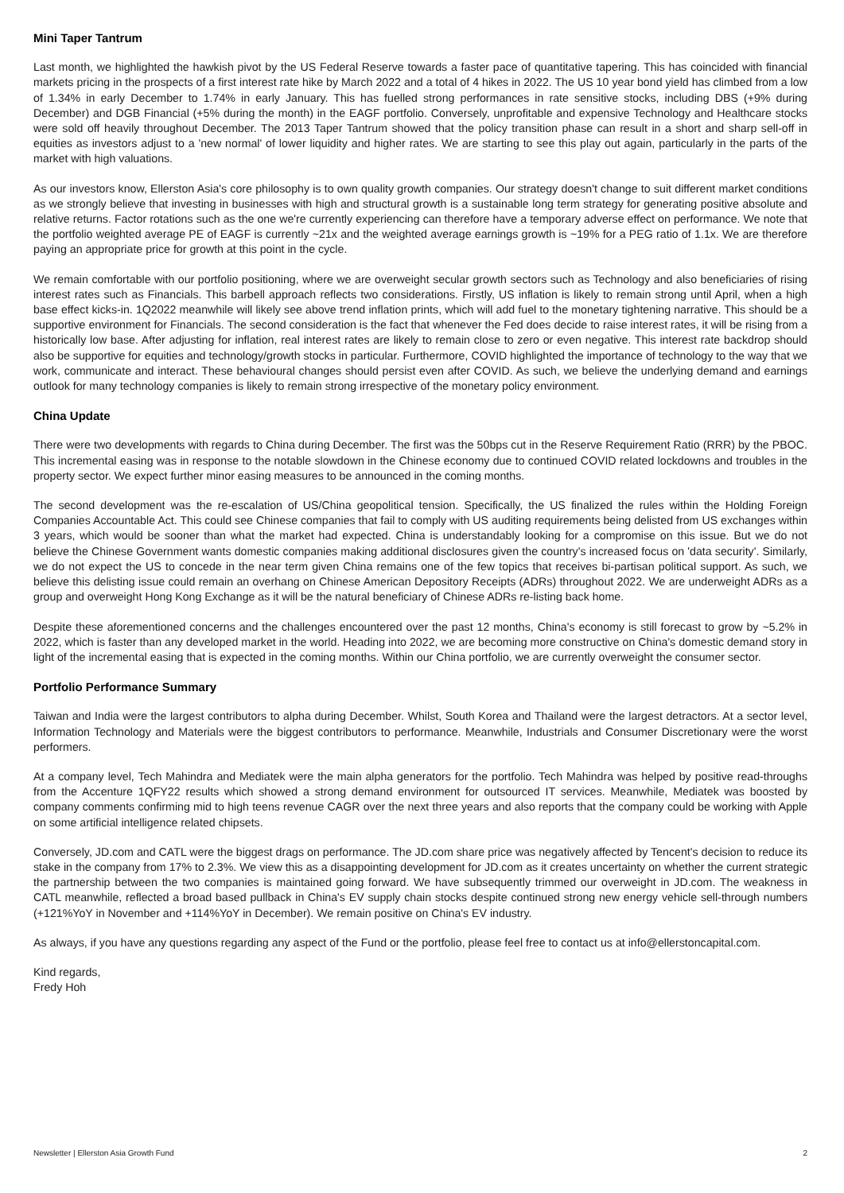Mini Taper Tantrum
Last month, we highlighted the hawkish pivot by the US Federal Reserve towards a faster pace of quantitative tapering. This has coincided with financial markets pricing in the prospects of a first interest rate hike by March 2022 and a total of 4 hikes in 2022. The US 10 year bond yield has climbed from a low of 1.34% in early December to 1.74% in early January. This has fuelled strong performances in rate sensitive stocks, including DBS (+9% during December) and DGB Financial (+5% during the month) in the EAGF portfolio. Conversely, unprofitable and expensive Technology and Healthcare stocks were sold off heavily throughout December. The 2013 Taper Tantrum showed that the policy transition phase can result in a short and sharp sell-off in equities as investors adjust to a 'new normal' of lower liquidity and higher rates. We are starting to see this play out again, particularly in the parts of the market with high valuations.
As our investors know, Ellerston Asia's core philosophy is to own quality growth companies. Our strategy doesn't change to suit different market conditions as we strongly believe that investing in businesses with high and structural growth is a sustainable long term strategy for generating positive absolute and relative returns. Factor rotations such as the one we're currently experiencing can therefore have a temporary adverse effect on performance. We note that the portfolio weighted average PE of EAGF is currently ~21x and the weighted average earnings growth is ~19% for a PEG ratio of 1.1x. We are therefore paying an appropriate price for growth at this point in the cycle.
We remain comfortable with our portfolio positioning, where we are overweight secular growth sectors such as Technology and also beneficiaries of rising interest rates such as Financials. This barbell approach reflects two considerations. Firstly, US inflation is likely to remain strong until April, when a high base effect kicks-in. 1Q2022 meanwhile will likely see above trend inflation prints, which will add fuel to the monetary tightening narrative. This should be a supportive environment for Financials. The second consideration is the fact that whenever the Fed does decide to raise interest rates, it will be rising from a historically low base. After adjusting for inflation, real interest rates are likely to remain close to zero or even negative. This interest rate backdrop should also be supportive for equities and technology/growth stocks in particular. Furthermore, COVID highlighted the importance of technology to the way that we work, communicate and interact. These behavioural changes should persist even after COVID. As such, we believe the underlying demand and earnings outlook for many technology companies is likely to remain strong irrespective of the monetary policy environment.
China Update
There were two developments with regards to China during December. The first was the 50bps cut in the Reserve Requirement Ratio (RRR) by the PBOC. This incremental easing was in response to the notable slowdown in the Chinese economy due to continued COVID related lockdowns and troubles in the property sector. We expect further minor easing measures to be announced in the coming months.
The second development was the re-escalation of US/China geopolitical tension. Specifically, the US finalized the rules within the Holding Foreign Companies Accountable Act. This could see Chinese companies that fail to comply with US auditing requirements being delisted from US exchanges within 3 years, which would be sooner than what the market had expected. China is understandably looking for a compromise on this issue. But we do not believe the Chinese Government wants domestic companies making additional disclosures given the country's increased focus on 'data security'. Similarly, we do not expect the US to concede in the near term given China remains one of the few topics that receives bi-partisan political support. As such, we believe this delisting issue could remain an overhang on Chinese American Depository Receipts (ADRs) throughout 2022. We are underweight ADRs as a group and overweight Hong Kong Exchange as it will be the natural beneficiary of Chinese ADRs re-listing back home.
Despite these aforementioned concerns and the challenges encountered over the past 12 months, China's economy is still forecast to grow by ~5.2% in 2022, which is faster than any developed market in the world. Heading into 2022, we are becoming more constructive on China's domestic demand story in light of the incremental easing that is expected in the coming months. Within our China portfolio, we are currently overweight the consumer sector.
Portfolio Performance Summary
Taiwan and India were the largest contributors to alpha during December. Whilst, South Korea and Thailand were the largest detractors. At a sector level, Information Technology and Materials were the biggest contributors to performance. Meanwhile, Industrials and Consumer Discretionary were the worst performers.
At a company level, Tech Mahindra and Mediatek were the main alpha generators for the portfolio. Tech Mahindra was helped by positive read-throughs from the Accenture 1QFY22 results which showed a strong demand environment for outsourced IT services. Meanwhile, Mediatek was boosted by company comments confirming mid to high teens revenue CAGR over the next three years and also reports that the company could be working with Apple on some artificial intelligence related chipsets.
Conversely, JD.com and CATL were the biggest drags on performance. The JD.com share price was negatively affected by Tencent's decision to reduce its stake in the company from 17% to 2.3%. We view this as a disappointing development for JD.com as it creates uncertainty on whether the current strategic the partnership between the two companies is maintained going forward. We have subsequently trimmed our overweight in JD.com. The weakness in CATL meanwhile, reflected a broad based pullback in China's EV supply chain stocks despite continued strong new energy vehicle sell-through numbers (+121%YoY in November and +114%YoY in December). We remain positive on China's EV industry.
As always, if you have any questions regarding any aspect of the Fund or the portfolio, please feel free to contact us at info@ellerstoncapital.com.
Kind regards,
Fredy Hoh
Newsletter | Ellerston Asia Growth Fund 2